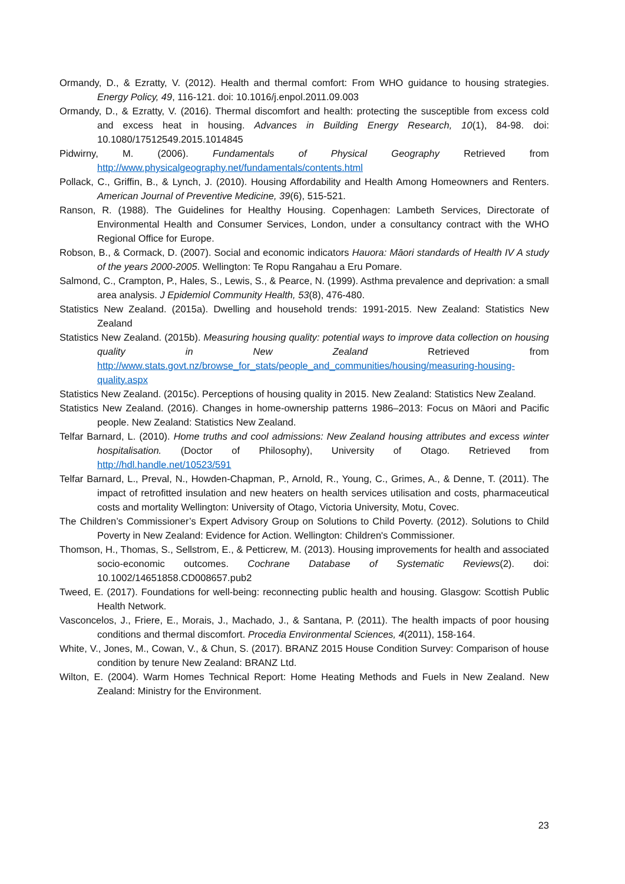Ormandy, D., & Ezratty, V. (2012). Health and thermal comfort: From WHO guidance to housing strategies. Energy Policy, 49, 116-121. doi: 10.1016/j.enpol.2011.09.003
Ormandy, D., & Ezratty, V. (2016). Thermal discomfort and health: protecting the susceptible from excess cold and excess heat in housing. Advances in Building Energy Research, 10(1), 84-98. doi: 10.1080/17512549.2015.1014845
Pidwirny, M. (2006). Fundamentals of Physical Geography Retrieved from http://www.physicalgeography.net/fundamentals/contents.html
Pollack, C., Griffin, B., & Lynch, J. (2010). Housing Affordability and Health Among Homeowners and Renters. American Journal of Preventive Medicine, 39(6), 515-521.
Ranson, R. (1988). The Guidelines for Healthy Housing. Copenhagen: Lambeth Services, Directorate of Environmental Health and Consumer Services, London, under a consultancy contract with the WHO Regional Office for Europe.
Robson, B., & Cormack, D. (2007). Social and economic indicators Hauora: Māori standards of Health IV A study of the years 2000-2005. Wellington: Te Ropu Rangahau a Eru Pomare.
Salmond, C., Crampton, P., Hales, S., Lewis, S., & Pearce, N. (1999). Asthma prevalence and deprivation: a small area analysis. J Epidemiol Community Health, 53(8), 476-480.
Statistics New Zealand. (2015a). Dwelling and household trends: 1991-2015. New Zealand: Statistics New Zealand
Statistics New Zealand. (2015b). Measuring housing quality: potential ways to improve data collection on housing quality in New Zealand Retrieved from http://www.stats.govt.nz/browse_for_stats/people_and_communities/housing/measuring-housing-quality.aspx
Statistics New Zealand. (2015c). Perceptions of housing quality in 2015. New Zealand: Statistics New Zealand.
Statistics New Zealand. (2016). Changes in home-ownership patterns 1986–2013: Focus on Māori and Pacific people. New Zealand: Statistics New Zealand.
Telfar Barnard, L. (2010). Home truths and cool admissions: New Zealand housing attributes and excess winter hospitalisation. (Doctor of Philosophy), University of Otago. Retrieved from http://hdl.handle.net/10523/591
Telfar Barnard, L., Preval, N., Howden-Chapman, P., Arnold, R., Young, C., Grimes, A., & Denne, T. (2011). The impact of retrofitted insulation and new heaters on health services utilisation and costs, pharmaceutical costs and mortality Wellington: University of Otago, Victoria University, Motu, Covec.
The Children’s Commissioner’s Expert Advisory Group on Solutions to Child Poverty. (2012). Solutions to Child Poverty in New Zealand: Evidence for Action. Wellington: Children's Commissioner.
Thomson, H., Thomas, S., Sellstrom, E., & Petticrew, M. (2013). Housing improvements for health and associated socio-economic outcomes. Cochrane Database of Systematic Reviews(2). doi: 10.1002/14651858.CD008657.pub2
Tweed, E. (2017). Foundations for well-being: reconnecting public health and housing. Glasgow: Scottish Public Health Network.
Vasconcelos, J., Friere, E., Morais, J., Machado, J., & Santana, P. (2011). The health impacts of poor housing conditions and thermal discomfort. Procedia Environmental Sciences, 4(2011), 158-164.
White, V., Jones, M., Cowan, V., & Chun, S. (2017). BRANZ 2015 House Condition Survey: Comparison of house condition by tenure New Zealand: BRANZ Ltd.
Wilton, E. (2004). Warm Homes Technical Report: Home Heating Methods and Fuels in New Zealand. New Zealand: Ministry for the Environment.
23